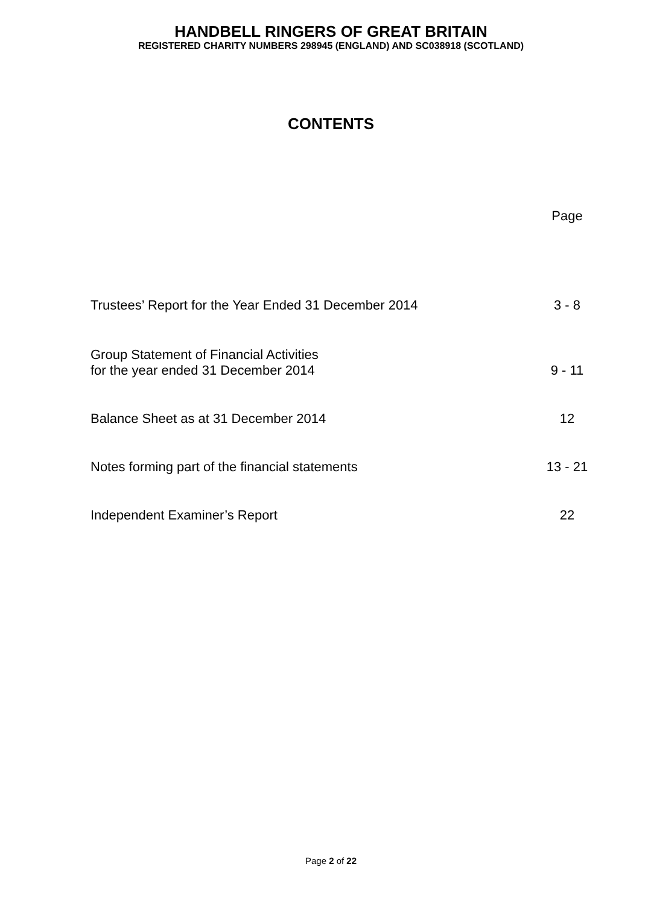HANDBELL RINGERS OF GREAT BRITAIN
REGISTERED CHARITY NUMBERS 298945 (ENGLAND) AND SC038918 (SCOTLAND)
CONTENTS
| | Page |
| Trustees’ Report for the Year Ended 31 December 2014 | 3 - 8 |
| Group Statement of Financial Activities for the year ended 31 December 2014 | 9 - 11 |
| Balance Sheet as at 31 December 2014 | 12 |
| Notes forming part of the financial statements | 13 - 21 |
| Independent Examiner’s Report | 22 |
Page 2 of 22